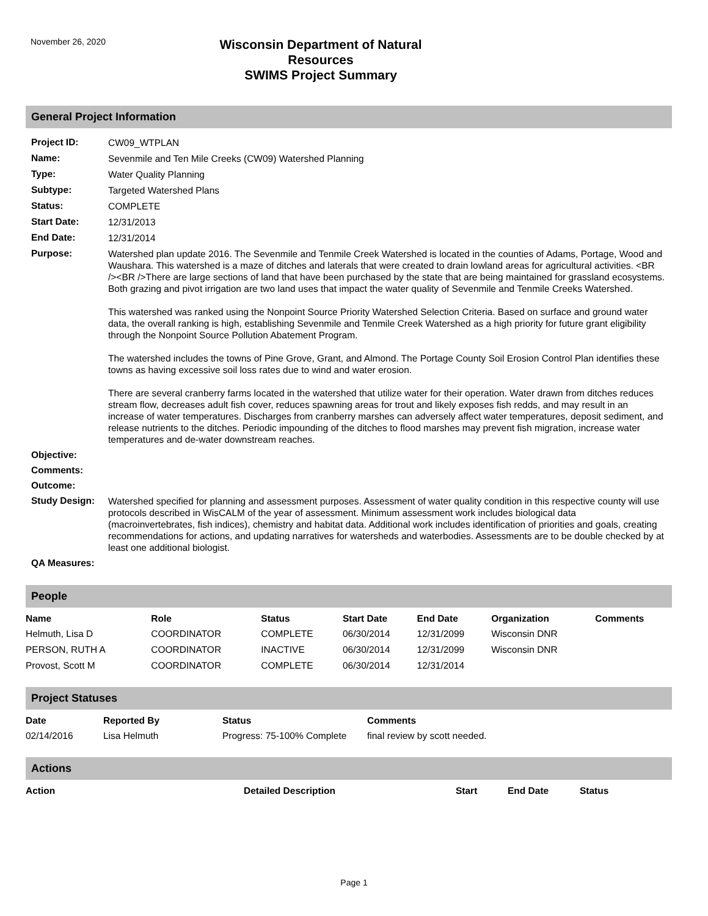November 26, 2020
Wisconsin Department of Natural Resources
SWIMS Project Summary
General Project Information
| Project ID: | CW09_WTPLAN |
| Name: | Sevenmile and Ten Mile Creeks (CW09) Watershed Planning |
| Type: | Water Quality Planning |
| Subtype: | Targeted Watershed Plans |
| Status: | COMPLETE |
| Start Date: | 12/31/2013 |
| End Date: | 12/31/2014 |
| Purpose: | Watershed plan update 2016. The Sevenmile and Tenmile Creek Watershed is located in the counties of Adams, Portage, Wood and Waushara. This watershed is a maze of ditches and laterals that were created to drain lowland areas for agricultural activities. <BR /><BR />There are large sections of land that have been purchased by the state that are being maintained for grassland ecosystems. Both grazing and pivot irrigation are two land uses that impact the water quality of Sevenmile and Tenmile Creeks Watershed. This watershed was ranked using the Nonpoint Source Priority Watershed Selection Criteria. Based on surface and ground water data, the overall ranking is high, establishing Sevenmile and Tenmile Creek Watershed as a high priority for future grant eligibility through the Nonpoint Source Pollution Abatement Program. The watershed includes the towns of Pine Grove, Grant, and Almond. The Portage County Soil Erosion Control Plan identifies these towns as having excessive soil loss rates due to wind and water erosion. There are several cranberry farms located in the watershed that utilize water for their operation. Water drawn from ditches reduces stream flow, decreases adult fish cover, reduces spawning areas for trout and likely exposes fish redds, and may result in an increase of water temperatures. Discharges from cranberry marshes can adversely affect water temperatures, deposit sediment, and release nutrients to the ditches. Periodic impounding of the ditches to flood marshes may prevent fish migration, increase water temperatures and de-water downstream reaches. |
| Objective: | |
| Comments: | |
| Outcome: | |
| Study Design: | Watershed specified for planning and assessment purposes. Assessment of water quality condition in this respective county will use protocols described in WisCALM of the year of assessment. Minimum assessment work includes biological data (macroinvertebrates, fish indices), chemistry and habitat data. Additional work includes identification of priorities and goals, creating recommendations for actions, and updating narratives for watersheds and waterbodies. Assessments are to be double checked by at least one additional biologist. |
| QA Measures: | |
People
| Name | Role | Status | Start Date | End Date | Organization | Comments |
| --- | --- | --- | --- | --- | --- | --- |
| Helmuth, Lisa D | COORDINATOR | COMPLETE | 06/30/2014 | 12/31/2099 | Wisconsin DNR | |
| PERSON, RUTH A | COORDINATOR | INACTIVE | 06/30/2014 | 12/31/2099 | Wisconsin DNR | |
| Provost, Scott M | COORDINATOR | COMPLETE | 06/30/2014 | 12/31/2014 | | |
Project Statuses
| Date | Reported By | Status | Comments |
| --- | --- | --- | --- |
| 02/14/2016 | Lisa Helmuth | Progress: 75-100% Complete | final review by scott needed. |
Actions
| Action | Detailed Description | Start | End Date | Status |
| --- | --- | --- | --- | --- |
Page 1